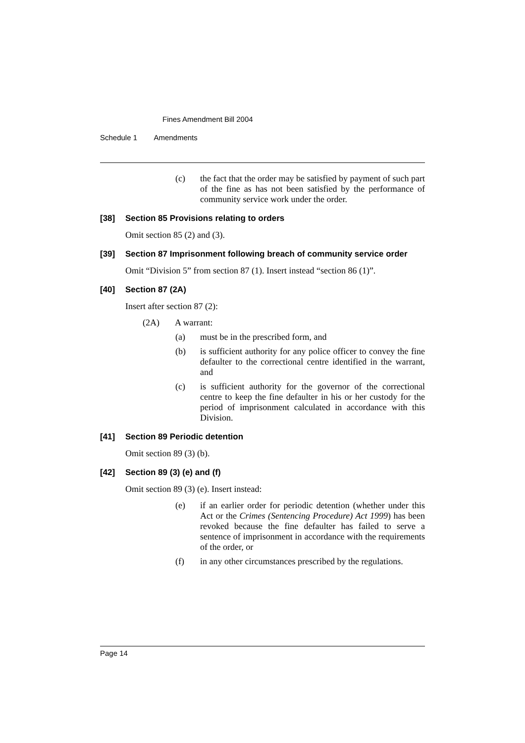Fines Amendment Bill 2004
Schedule 1 Amendments
(c) the fact that the order may be satisfied by payment of such part of the fine as has not been satisfied by the performance of community service work under the order.
[38] Section 85 Provisions relating to orders
Omit section 85 (2) and (3).
[39] Section 87 Imprisonment following breach of community service order
Omit “Division 5” from section 87 (1). Insert instead “section 86 (1)”.
[40] Section 87 (2A)
Insert after section 87 (2):
(2A) A warrant:
(a) must be in the prescribed form, and
(b) is sufficient authority for any police officer to convey the fine defaulter to the correctional centre identified in the warrant, and
(c) is sufficient authority for the governor of the correctional centre to keep the fine defaulter in his or her custody for the period of imprisonment calculated in accordance with this Division.
[41] Section 89 Periodic detention
Omit section 89 (3) (b).
[42] Section 89 (3) (e) and (f)
Omit section 89 (3) (e). Insert instead:
(e) if an earlier order for periodic detention (whether under this Act or the Crimes (Sentencing Procedure) Act 1999) has been revoked because the fine defaulter has failed to serve a sentence of imprisonment in accordance with the requirements of the order, or
(f) in any other circumstances prescribed by the regulations.
Page 14